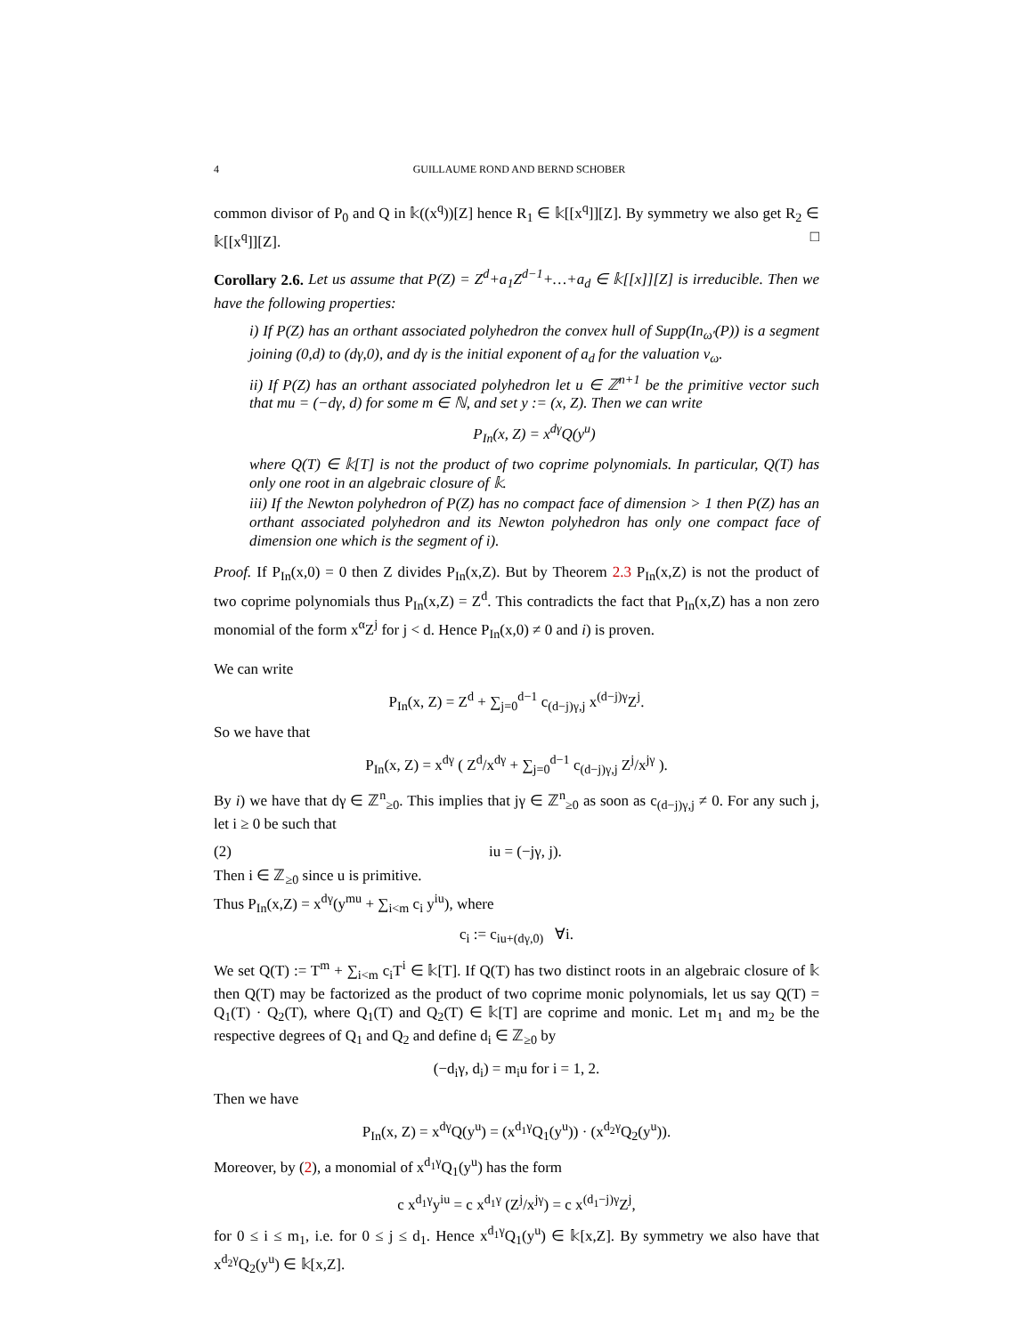4 GUILLAUME ROND AND BERND SCHOBER
common divisor of P<sub>0</sub> and Q in 𝕜((x<sup>q</sup>))[Z] hence R<sub>1</sub> ∈ 𝕜[[x<sup>q</sup>]][Z]. By symmetry we also get R<sub>2</sub> ∈ 𝕜[[x<sup>q</sup>]][Z]. □
Corollary 2.6. Let us assume that P(Z) = Z<sup>d</sup>+a<sub>1</sub>Z<sup>d−1</sup>+…+a<sub>d</sub> ∈ 𝕜[[x]][Z] is irreducible. Then we have the following properties:
i) If P(Z) has an orthant associated polyhedron the convex hull of Supp(In<sub>ω′</sub>(P)) is a segment joining (0,d) to (dγ,0), and dγ is the initial exponent of a<sub>d</sub> for the valuation ν<sub>ω</sub>.
ii) If P(Z) has an orthant associated polyhedron let u ∈ ℤ<sup>n+1</sup> be the primitive vector such that mu = (−dγ, d) for some m ∈ ℕ, and set y := (x, Z). Then we can write
P<sub>In</sub>(x, Z) = x<sup>dγ</sup>Q(y<sup>u</sup>)
where Q(T) ∈ 𝕜[T] is not the product of two coprime polynomials. In particular, Q(T) has only one root in an algebraic closure of 𝕜.
iii) If the Newton polyhedron of P(Z) has no compact face of dimension > 1 then P(Z) has an orthant associated polyhedron and its Newton polyhedron has only one compact face of dimension one which is the segment of i).
Proof. If P<sub>In</sub>(x,0) = 0 then Z divides P<sub>In</sub>(x,Z). But by Theorem 2.3 P<sub>In</sub>(x,Z) is not the product of two coprime polynomials thus P<sub>In</sub>(x,Z) = Z<sup>d</sup>. This contradicts the fact that P<sub>In</sub>(x,Z) has a non zero monomial of the form x<sup>α</sup>Z<sup>j</sup> for j < d. Hence P<sub>In</sub>(x,0) ≠ 0 and i) is proven.
We can write
P<sub>In</sub>(x, Z) = Z<sup>d</sup> + ∑<sub>j=0</sub><sup>d−1</sup> c<sub>(d−j)γ,j</sub> x<sup>(d−j)γ</sup>Z<sup>j</sup>.
So we have that
P<sub>In</sub>(x, Z) = x<sup>dγ</sup> ( Z<sup>d</sup>/x<sup>dγ</sup> + ∑<sub>j=0</sub><sup>d−1</sup> c<sub>(d−j)γ,j</sub> Z<sup>j</sup>/x<sup>jγ</sup> ).
By i) we have that dγ ∈ ℤ<sup>n</sup><sub>≥0</sub>. This implies that jγ ∈ ℤ<sup>n</sup><sub>≥0</sub> as soon as c<sub>(d−j)γ,j</sub> ≠ 0. For any such j, let i ≥ 0 be such that
(2) iu = (−jγ, j).
Then i ∈ ℤ<sub>≥0</sub> since u is primitive.
Thus P<sub>In</sub>(x,Z) = x<sup>dγ</sup>(y<sup>mu</sup> + ∑<sub>i<m</sub> c<sub>i</sub> y<sup>iu</sup>), where
c<sub>i</sub> := c<sub>iu+(dγ,0)</sub> ∀i.
We set Q(T) := T<sup>m</sup> + ∑<sub>i<m</sub> c<sub>i</sub>T<sup>i</sup> ∈ 𝕜[T]. If Q(T) has two distinct roots in an algebraic closure of 𝕜 then Q(T) may be factorized as the product of two coprime monic polynomials, let us say Q(T) = Q<sub>1</sub>(T) · Q<sub>2</sub>(T), where Q<sub>1</sub>(T) and Q<sub>2</sub>(T) ∈ 𝕜[T] are coprime and monic. Let m<sub>1</sub> and m<sub>2</sub> be the respective degrees of Q<sub>1</sub> and Q<sub>2</sub> and define d<sub>i</sub> ∈ ℤ<sub>≥0</sub> by
(−d<sub>i</sub>γ, d<sub>i</sub>) = m<sub>i</sub>u for i = 1, 2.
Then we have
P<sub>In</sub>(x, Z) = x<sup>dγ</sup>Q(y<sup>u</sup>) = (x<sup>d<sub>1</sub>γ</sup>Q<sub>1</sub>(y<sup>u</sup>)) · (x<sup>d<sub>2</sub>γ</sup>Q<sub>2</sub>(y<sup>u</sup>)).
Moreover, by (2), a monomial of x<sup>d<sub>1</sub>γ</sup>Q<sub>1</sub>(y<sup>u</sup>) has the form
c x<sup>d<sub>1</sub>γ</sup>y<sup>iu</sup> = c x<sup>d<sub>1</sub>γ</sup> (Z<sup>j</sup>/x<sup>jγ</sup>) = c x<sup>(d<sub>1</sub>−j)γ</sup>Z<sup>j</sup>,
for 0 ≤ i ≤ m<sub>1</sub>, i.e. for 0 ≤ j ≤ d<sub>1</sub>. Hence x<sup>d<sub>1</sub>γ</sup>Q<sub>1</sub>(y<sup>u</sup>) ∈ 𝕜[x,Z]. By symmetry we also have that x<sup>d<sub>2</sub>γ</sup>Q<sub>2</sub>(y<sup>u</sup>) ∈ 𝕜[x,Z].